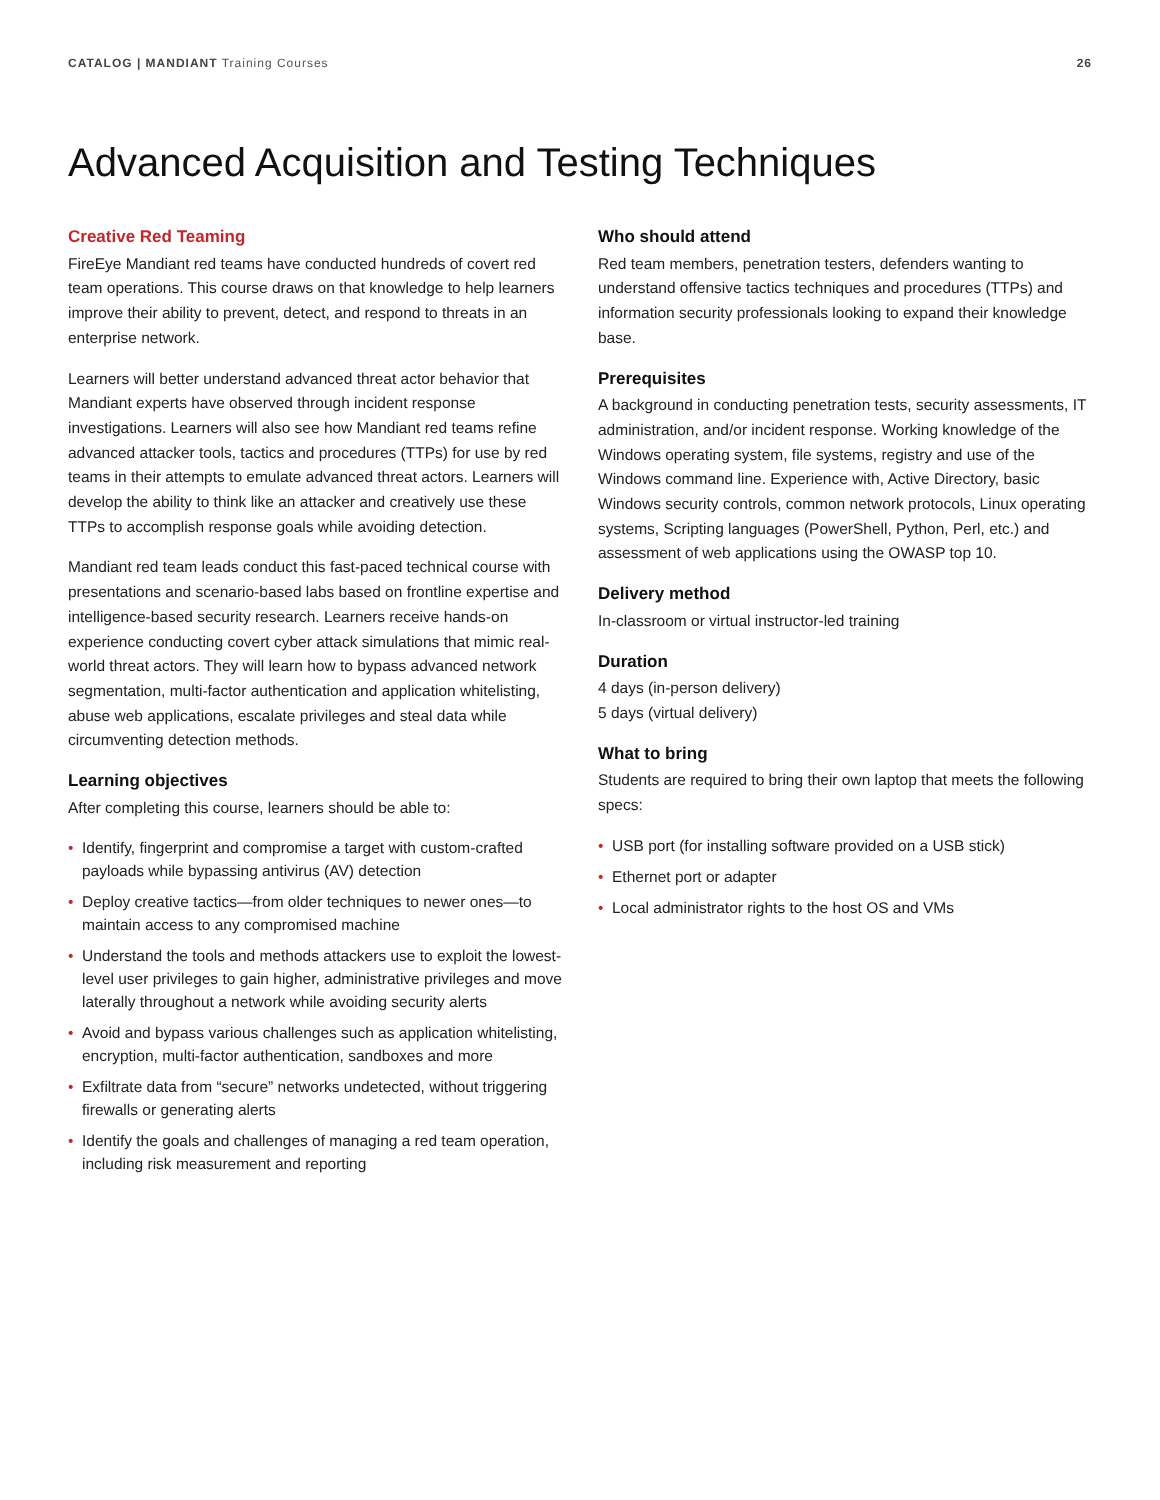CATALOG | MANDIANT Training Courses
26
Advanced Acquisition and Testing Techniques
Creative Red Teaming
FireEye Mandiant red teams have conducted hundreds of covert red team operations. This course draws on that knowledge to help learners improve their ability to prevent, detect, and respond to threats in an enterprise network.
Learners will better understand advanced threat actor behavior that Mandiant experts have observed through incident response investigations. Learners will also see how Mandiant red teams refine advanced attacker tools, tactics and procedures (TTPs) for use by red teams in their attempts to emulate advanced threat actors. Learners will develop the ability to think like an attacker and creatively use these TTPs to accomplish response goals while avoiding detection.
Mandiant red team leads conduct this fast-paced technical course with presentations and scenario-based labs based on frontline expertise and intelligence-based security research. Learners receive hands-on experience conducting covert cyber attack simulations that mimic real-world threat actors. They will learn how to bypass advanced network segmentation, multi-factor authentication and application whitelisting, abuse web applications, escalate privileges and steal data while circumventing detection methods.
Learning objectives
After completing this course, learners should be able to:
• Identify, fingerprint and compromise a target with custom-crafted payloads while bypassing antivirus (AV) detection
• Deploy creative tactics—from older techniques to newer ones—to maintain access to any compromised machine
• Understand the tools and methods attackers use to exploit the lowest-level user privileges to gain higher, administrative privileges and move laterally throughout a network while avoiding security alerts
• Avoid and bypass various challenges such as application whitelisting, encryption, multi-factor authentication, sandboxes and more
• Exfiltrate data from “secure” networks undetected, without triggering firewalls or generating alerts
• Identify the goals and challenges of managing a red team operation, including risk measurement and reporting
Who should attend
Red team members, penetration testers, defenders wanting to understand offensive tactics techniques and procedures (TTPs) and information security professionals looking to expand their knowledge base.
Prerequisites
A background in conducting penetration tests, security assessments, IT administration, and/or incident response. Working knowledge of the Windows operating system, file systems, registry and use of the Windows command line. Experience with, Active Directory, basic Windows security controls, common network protocols, Linux operating systems, Scripting languages (PowerShell, Python, Perl, etc.) and assessment of web applications using the OWASP top 10.
Delivery method
In-classroom or virtual instructor-led training
Duration
4 days (in-person delivery)
5 days (virtual delivery)
What to bring
Students are required to bring their own laptop that meets the following specs:
• USB port (for installing software provided on a USB stick)
• Ethernet port or adapter
• Local administrator rights to the host OS and VMs